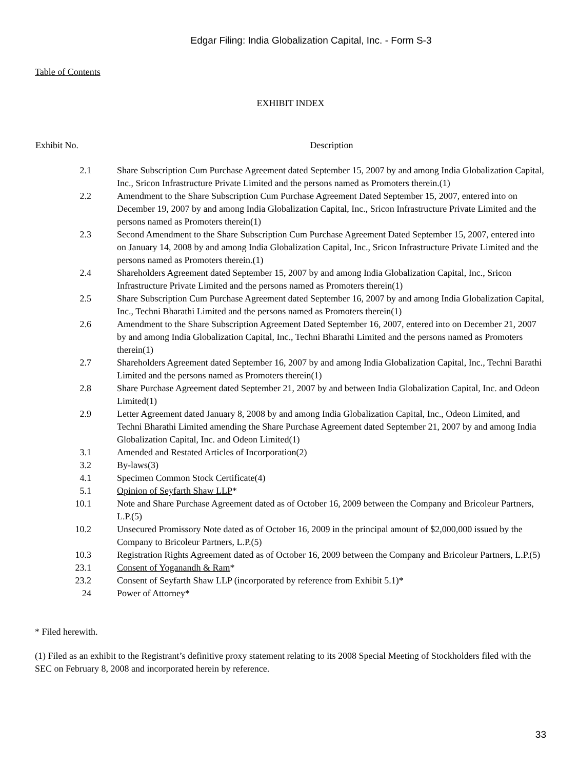Edgar Filing: India Globalization Capital, Inc. - Form S-3
Table of Contents
EXHIBIT INDEX
| Exhibit No. | Description |
| --- | --- |
| 2.1 | Share Subscription Cum Purchase Agreement dated September 15, 2007 by and among India Globalization Capital, Inc., Sricon Infrastructure Private Limited and the persons named as Promoters therein.(1) |
| 2.2 | Amendment to the Share Subscription Cum Purchase Agreement Dated September 15, 2007, entered into on December 19, 2007 by and among India Globalization Capital, Inc., Sricon Infrastructure Private Limited and the persons named as Promoters therein(1) |
| 2.3 | Second Amendment to the Share Subscription Cum Purchase Agreement Dated September 15, 2007, entered into on January 14, 2008 by and among India Globalization Capital, Inc., Sricon Infrastructure Private Limited and the persons named as Promoters therein.(1) |
| 2.4 | Shareholders Agreement dated September 15, 2007 by and among India Globalization Capital, Inc., Sricon Infrastructure Private Limited and the persons named as Promoters therein(1) |
| 2.5 | Share Subscription Cum Purchase Agreement dated September 16, 2007 by and among India Globalization Capital, Inc., Techni Bharathi Limited and the persons named as Promoters therein(1) |
| 2.6 | Amendment to the Share Subscription Agreement Dated September 16, 2007, entered into on December 21, 2007 by and among India Globalization Capital, Inc., Techni Bharathi Limited and the persons named as Promoters therein(1) |
| 2.7 | Shareholders Agreement dated September 16, 2007 by and among India Globalization Capital, Inc., Techni Barathi Limited and the persons named as Promoters therein(1) |
| 2.8 | Share Purchase Agreement dated September 21, 2007 by and between India Globalization Capital, Inc. and Odeon Limited(1) |
| 2.9 | Letter Agreement dated January 8, 2008 by and among India Globalization Capital, Inc., Odeon Limited, and Techni Bharathi Limited amending the Share Purchase Agreement dated September 21, 2007 by and among India Globalization Capital, Inc. and Odeon Limited(1) |
| 3.1 | Amended and Restated Articles of Incorporation(2) |
| 3.2 | By-laws(3) |
| 4.1 | Specimen Common Stock Certificate(4) |
| 5.1 | Opinion of Seyfarth Shaw LLP * |
| 10.1 | Note and Share Purchase Agreement dated as of October 16, 2009 between the Company and Bricoleur Partners, L.P.(5) |
| 10.2 | Unsecured Promissory Note dated as of October 16, 2009 in the principal amount of $2,000,000 issued by the Company to Bricoleur Partners, L.P.(5) |
| 10.3 | Registration Rights Agreement dated as of October 16, 2009 between the Company and Bricoleur Partners, L.P.(5) |
| 23.1 | Consent of Yoganandh & Ram * |
| 23.2 | Consent of Seyfarth Shaw LLP (incorporated by reference from Exhibit 5.1)* |
| 24 | Power of Attorney* |
* Filed herewith.
(1) Filed as an exhibit to the Registrant’s definitive proxy statement relating to its 2008 Special Meeting of Stockholders filed with the SEC on February 8, 2008 and incorporated herein by reference.
33